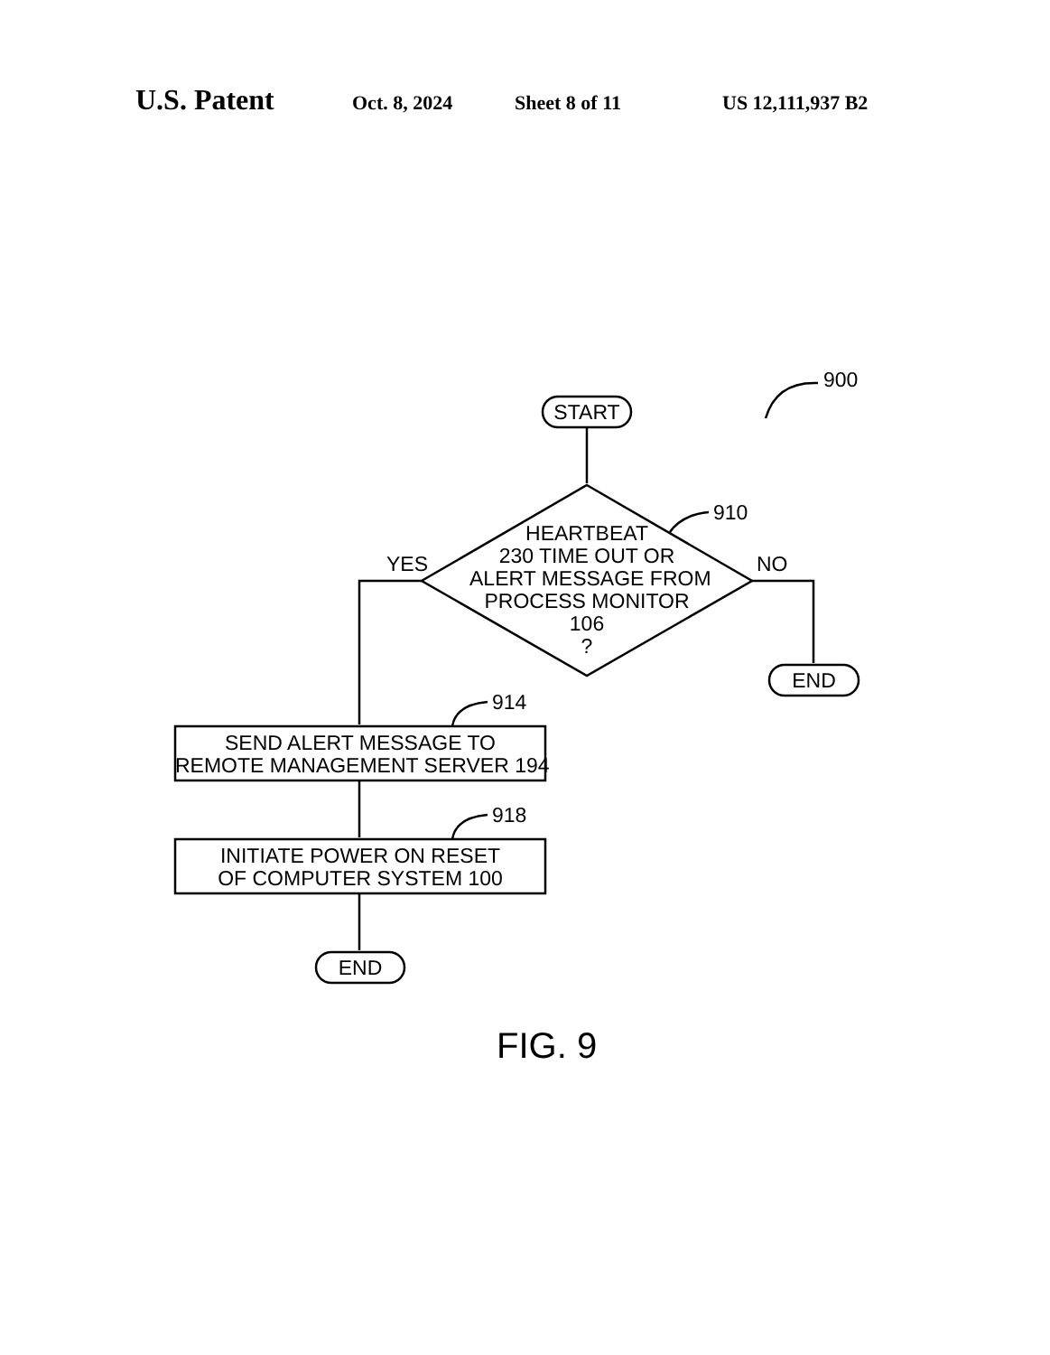U.S. Patent
Oct. 8, 2024 Sheet 8 of 11 US 12,111,937 B2
900
START
910
HEARTBEAT
230 TIME OUT OR
ALERT MESSAGE FROM
PROCESS MONITOR
106
?
YES NO
END
914
SEND ALERT MESSAGE TO
REMOTE MANAGEMENT SERVER 194
918
INITIATE POWER ON RESET
OF COMPUTER SYSTEM 100
END
FIG. 9